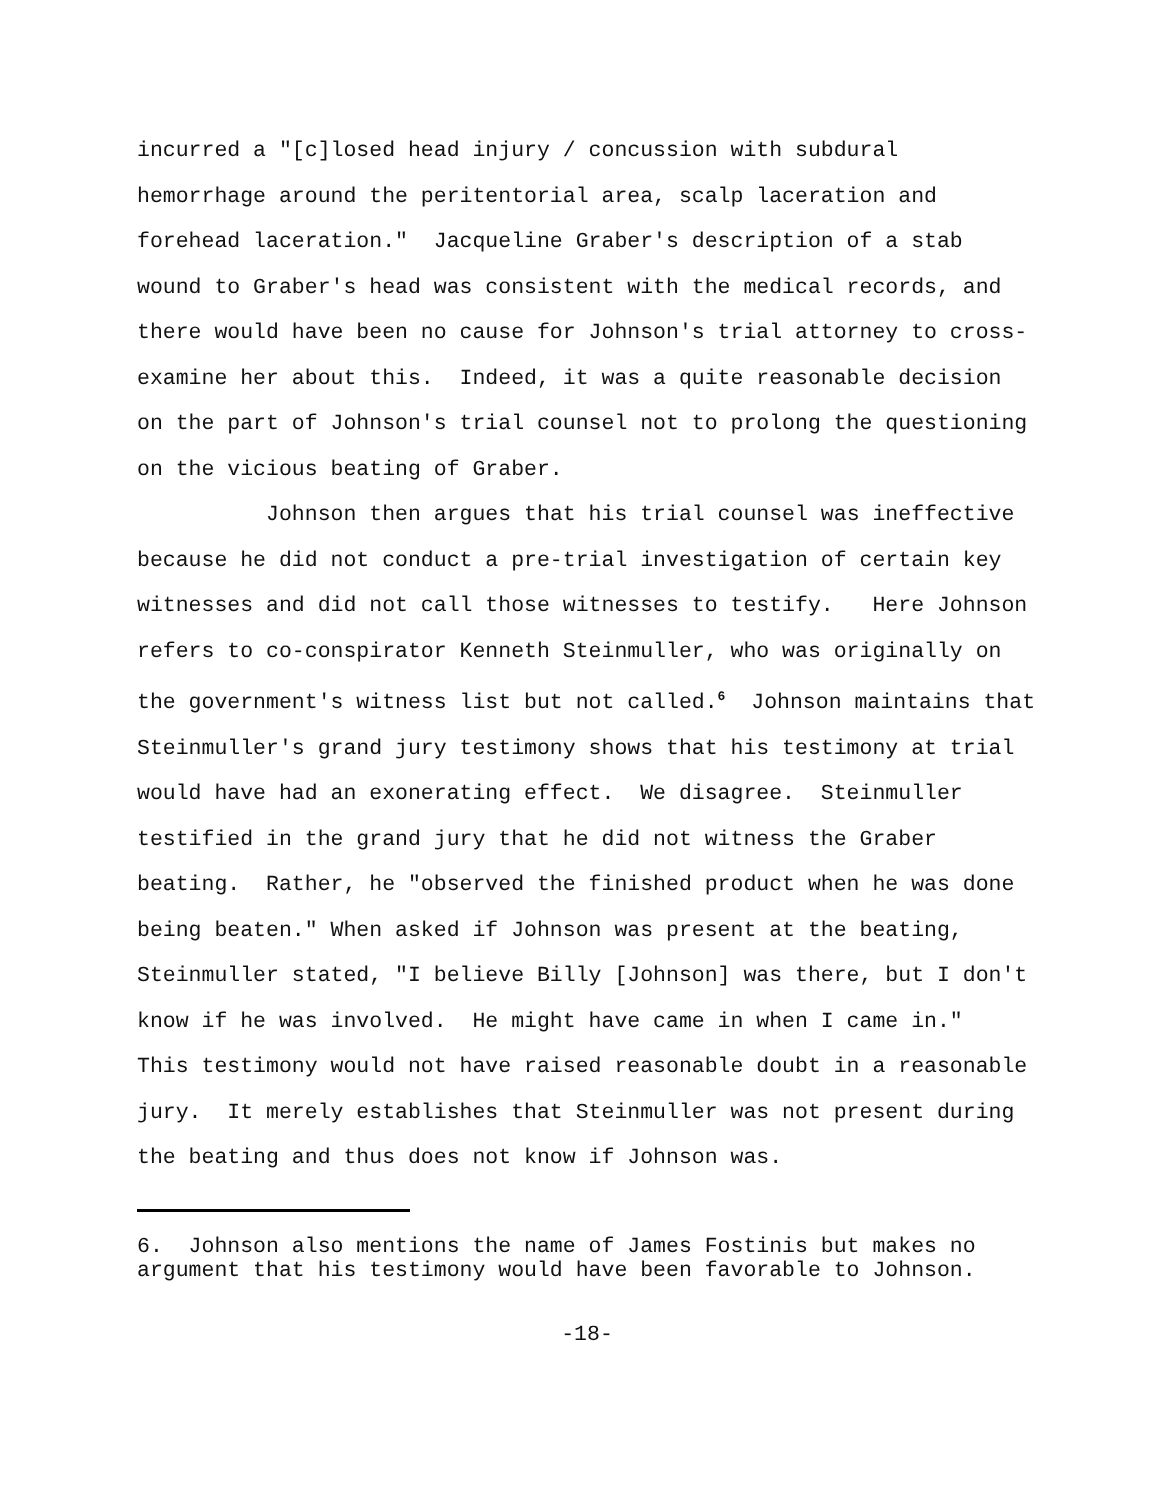incurred a "[c]losed head injury / concussion with subdural hemorrhage around the peritentorial area, scalp laceration and forehead laceration." Jacqueline Graber's description of a stab wound to Graber's head was consistent with the medical records, and there would have been no cause for Johnson's trial attorney to cross-examine her about this. Indeed, it was a quite reasonable decision on the part of Johnson's trial counsel not to prolong the questioning on the vicious beating of Graber.
Johnson then argues that his trial counsel was ineffective because he did not conduct a pre-trial investigation of certain key witnesses and did not call those witnesses to testify. Here Johnson refers to co-conspirator Kenneth Steinmuller, who was originally on the government's witness list but not called.<sup>6</sup> Johnson maintains that Steinmuller's grand jury testimony shows that his testimony at trial would have had an exonerating effect. We disagree. Steinmuller testified in the grand jury that he did not witness the Graber beating. Rather, he "observed the finished product when he was done being beaten." When asked if Johnson was present at the beating, Steinmuller stated, "I believe Billy [Johnson] was there, but I don't know if he was involved. He might have came in when I came in." This testimony would not have raised reasonable doubt in a reasonable jury. It merely establishes that Steinmuller was not present during the beating and thus does not know if Johnson was.
6. Johnson also mentions the name of James Fostinis but makes no argument that his testimony would have been favorable to Johnson.
-18-